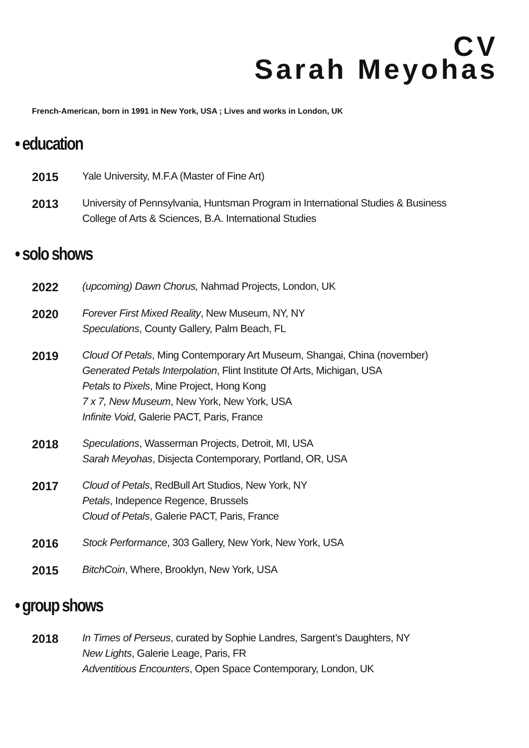CV
Sarah Meyohas
French-American, born in 1991 in New York, USA ; Lives and works in London, UK
• education
2015
Yale University, M.F.A (Master of Fine Art)
2013
University of Pennsylvania, Huntsman Program in International Studies & Business
College of Arts & Sciences, B.A. International Studies
• solo shows
2022
(upcoming) Dawn Chorus, Nahmad Projects, London, UK
2020
Forever First Mixed Reality, New Museum, NY, NY
Speculations, County Gallery, Palm Beach, FL
2019
Cloud Of Petals, Ming Contemporary Art Museum, Shangai, China (november)
Generated Petals Interpolation, Flint Institute Of Arts, Michigan, USA
Petals to Pixels, Mine Project, Hong Kong
7 x 7, New Museum, New York, New York, USA
Infinite Void, Galerie PACT, Paris, France
2018
Speculations, Wasserman Projects, Detroit, MI, USA
Sarah Meyohas, Disjecta Contemporary, Portland, OR, USA
2017
Cloud of Petals, RedBull Art Studios, New York, NY
Petals, Indepence Regence, Brussels
Cloud of Petals, Galerie PACT, Paris, France
2016
Stock Performance, 303 Gallery, New York, New York, USA
2015
BitchCoin, Where, Brooklyn, New York, USA
• group shows
2018
In Times of Perseus, curated by Sophie Landres, Sargent’s Daughters, NY
New Lights, Galerie Leage, Paris, FR
Adventitious Encounters, Open Space Contemporary, London, UK